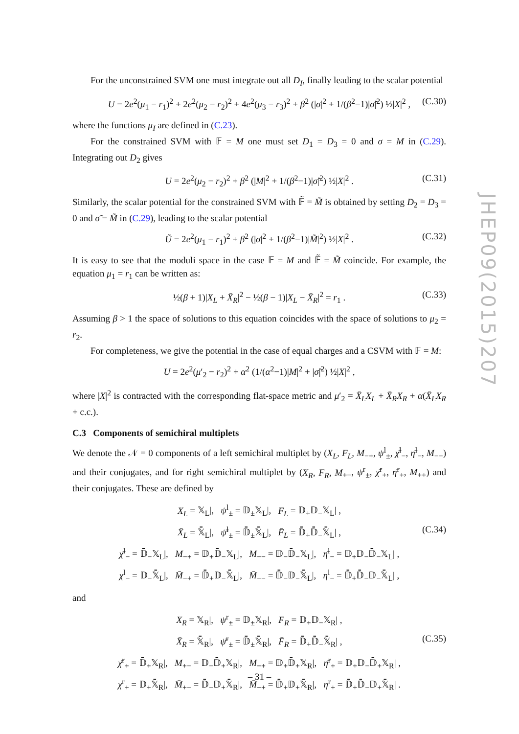For the unconstrained SVM one must integrate out all D<sub>I</sub>, finally leading to the scalar potential
U = 2e<sup>2</sup>(μ<sub>1</sub> − r<sub>1</sub>)<sup>2</sup> + 2e<sup>2</sup>(μ<sub>2</sub> − r<sub>2</sub>)<sup>2</sup> + 4e<sup>2</sup>(μ<sub>3</sub> − r<sub>3</sub>)<sup>2</sup> + β<sup>2</sup> (|σ|<sup>2</sup> + 1/(β<sup>2</sup>−1)|σ̃|<sup>2</sup>) ½|X|<sup>2</sup> , (C.30)
where the functions μ<sub>I</sub> are defined in (C.23).
For the constrained SVM with 𝔽 = M one must set D<sub>1</sub> = D<sub>3</sub> = 0 and σ = M in (C.29). Integrating out D<sub>2</sub> gives
U = 2e<sup>2</sup>(μ<sub>2</sub> − r<sub>2</sub>)<sup>2</sup> + β<sup>2</sup> (|M|<sup>2</sup> + 1/(β<sup>2</sup>−1)|σ̃|<sup>2</sup>) ½|X|<sup>2</sup> . (C.31)
Similarly, the scalar potential for the constrained SVM with 𝔽̃ = M̃ is obtained by setting D<sub>2</sub> = D<sub>3</sub> = 0 and σ̃ = M̃ in (C.29), leading to the scalar potential
Ũ = 2e<sup>2</sup>(μ<sub>1</sub> − r<sub>1</sub>)<sup>2</sup> + β<sup>2</sup> (|σ|<sup>2</sup> + 1/(β<sup>2</sup>−1)|M̃|<sup>2</sup>) ½|X|<sup>2</sup> . (C.32)
It is easy to see that the moduli space in the case 𝔽 = M and 𝔽̃ = M̃ coincide. For example, the equation μ<sub>1</sub> = r<sub>1</sub> can be written as:
½(β + 1)|X<sub>L</sub> + X̄<sub>R</sub>|<sup>2</sup> − ½(β − 1)|X<sub>L</sub> − X̄<sub>R</sub>|<sup>2</sup> = r<sub>1</sub> . (C.33)
Assuming β > 1 the space of solutions to this equation coincides with the space of solutions to μ<sub>2</sub> = r<sub>2</sub>.
For completeness, we give the potential in the case of equal charges and a CSVM with 𝔽 = M:
U = 2e<sup>2</sup>(μ′<sub>2</sub> − r<sub>2</sub>)<sup>2</sup> + α<sup>2</sup> (1/(α<sup>2</sup>−1)|M|<sup>2</sup> + |σ̃|<sup>2</sup>) ½|X|<sup>2</sup> ,
where |X|<sup>2</sup> is contracted with the corresponding flat-space metric and μ′<sub>2</sub> = X̄<sub>L</sub>X<sub>L</sub> + X̄<sub>R</sub>X<sub>R</sub> + α(X̄<sub>L</sub>X<sub>R</sub> + c.c.).
C.3 Components of semichiral multiplets
We denote the 𝒩 = 0 components of a left semichiral multiplet by (X<sub>L</sub>, F<sub>L</sub>, M<sub>−+</sub>, ψ<sup>l</sup><sub>±</sub>, χ̄<sup>l</sup><sub>−</sub>, η̄<sup>l</sup><sub>−</sub>, M<sub>−−</sub>) and their conjugates, and for right semichiral multiplet by (X<sub>R</sub>, F<sub>R</sub>, M<sub>+−</sub>, ψ<sup>r</sup><sub>±</sub>, χ̄<sup>r</sup><sub>+</sub>, η̄<sup>r</sup><sub>+</sub>, M<sub>++</sub>) and their conjugates. These are defined by
X<sub>L</sub> = 𝕏<sub>L</sub>|, ψ<sup>l</sup><sub>±</sub> = 𝔻<sub>±</sub>𝕏<sub>L</sub>|, F<sub>L</sub> = 𝔻<sub>+</sub>𝔻<sub>−</sub>𝕏<sub>L</sub>| ,
X̄<sub>L</sub> = 𝕏̄<sub>L</sub>|, ψ̄<sup>l</sup><sub>±</sub> = 𝔻̄<sub>±</sub>𝕏̄<sub>L</sub>|, F̄<sub>L</sub> = 𝔻̄<sub>+</sub>𝔻̄<sub>−</sub>𝕏̄<sub>L</sub>| , (C.34)
χ̄<sup>l</sup><sub>−</sub> = 𝔻̄<sub>−</sub>𝕏<sub>L</sub>|, M<sub>−+</sub> = 𝔻<sub>+</sub>𝔻̄<sub>−</sub>𝕏<sub>L</sub>|, M<sub>−−</sub> = 𝔻<sub>−</sub>𝔻̄<sub>−</sub>𝕏<sub>L</sub>|, η̄<sup>l</sup><sub>−</sub> = 𝔻<sub>+</sub>𝔻<sub>−</sub>𝔻̄<sub>−</sub>𝕏<sub>L</sub>| ,
χ<sup>l</sup><sub>−</sub> = 𝔻<sub>−</sub>𝕏̄<sub>L</sub>|, M̄<sub>−+</sub> = 𝔻̄<sub>+</sub>𝔻<sub>−</sub>𝕏̄<sub>L</sub>|, M̄<sub>−−</sub> = 𝔻̄<sub>−</sub>𝔻<sub>−</sub>𝕏̄<sub>L</sub>|, η<sup>l</sup><sub>−</sub> = 𝔻̄<sub>+</sub>𝔻̄<sub>−</sub>𝔻<sub>−</sub>𝕏̄<sub>L</sub>| ,
and
X<sub>R</sub> = 𝕏<sub>R</sub>|, ψ<sup>r</sup><sub>±</sub> = 𝔻<sub>±</sub>𝕏<sub>R</sub>|, F<sub>R</sub> = 𝔻<sub>+</sub>𝔻<sub>−</sub>𝕏<sub>R</sub>| ,
X̄<sub>R</sub> = 𝕏̄<sub>R</sub>|, ψ̄<sup>r</sup><sub>±</sub> = 𝔻̄<sub>±</sub>𝕏̄<sub>R</sub>|, F̄<sub>R</sub> = 𝔻̄<sub>+</sub>𝔻̄<sub>−</sub>𝕏̄<sub>R</sub>| , (C.35)
χ̄<sup>r</sup><sub>+</sub> = 𝔻̄<sub>+</sub>𝕏<sub>R</sub>|, M<sub>+−</sub> = 𝔻<sub>−</sub>𝔻̄<sub>+</sub>𝕏<sub>R</sub>|, M<sub>++</sub> = 𝔻<sub>+</sub>𝔻̄<sub>+</sub>𝕏<sub>R</sub>|, η̄<sup>r</sup><sub>+</sub> = 𝔻<sub>+</sub>𝔻<sub>−</sub>𝔻̄<sub>+</sub>𝕏<sub>R</sub>| ,
χ<sup>r</sup><sub>+</sub> = 𝔻<sub>+</sub>𝕏̄<sub>R</sub>|, M̄<sub>+−</sub> = 𝔻̄<sub>−</sub>𝔻<sub>+</sub>𝕏̄<sub>R</sub>|, M̄<sub>++</sub> = 𝔻̄<sub>+</sub>𝔻<sub>+</sub>𝕏̄<sub>R</sub>|, η<sup>r</sup><sub>+</sub> = 𝔻̄<sub>+</sub>𝔻̄<sub>−</sub>𝔻<sub>+</sub>𝕏̄<sub>R</sub>| .
JHEP09(2015)207
– 31 –